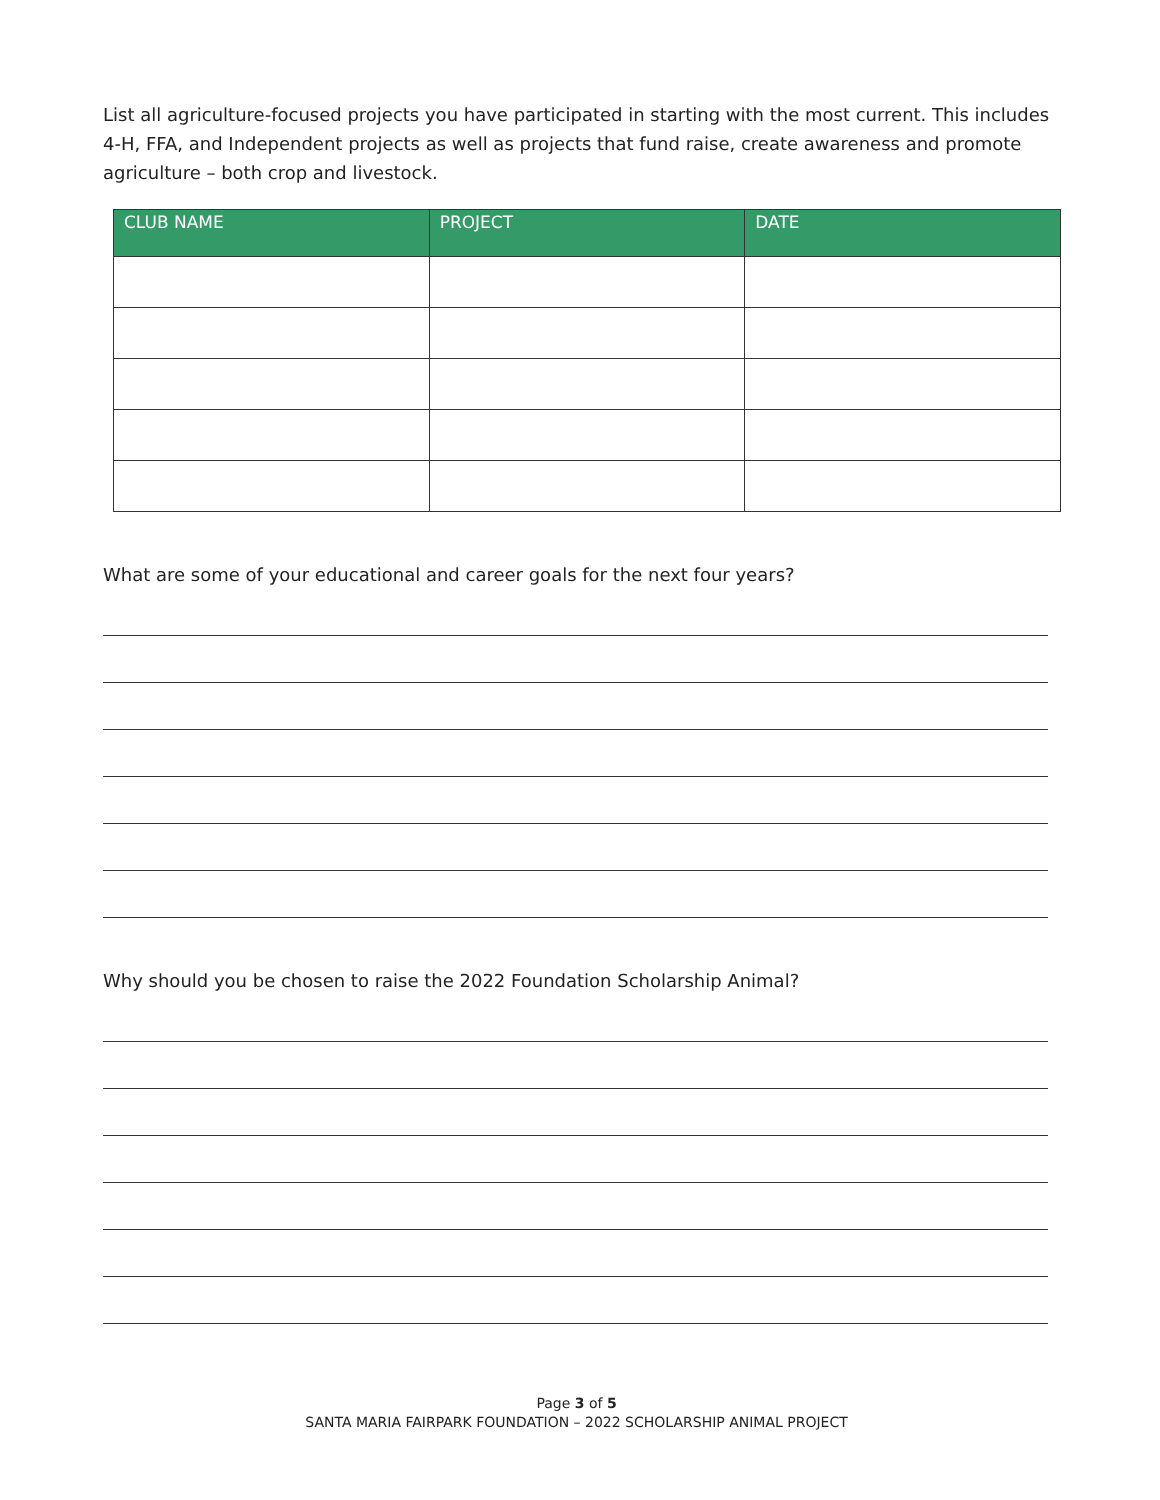List all agriculture-focused projects you have participated in starting with the most current. This includes 4-H, FFA, and Independent projects as well as projects that fund raise, create awareness and promote agriculture – both crop and livestock.
| CLUB NAME | PROJECT | DATE |
| --- | --- | --- |
What are some of your educational and career goals for the next four years?
Why should you be chosen to raise the 2022 Foundation Scholarship Animal?
Page 3 of 5
SANTA MARIA FAIRPARK FOUNDATION – 2022 SCHOLARSHIP ANIMAL PROJECT